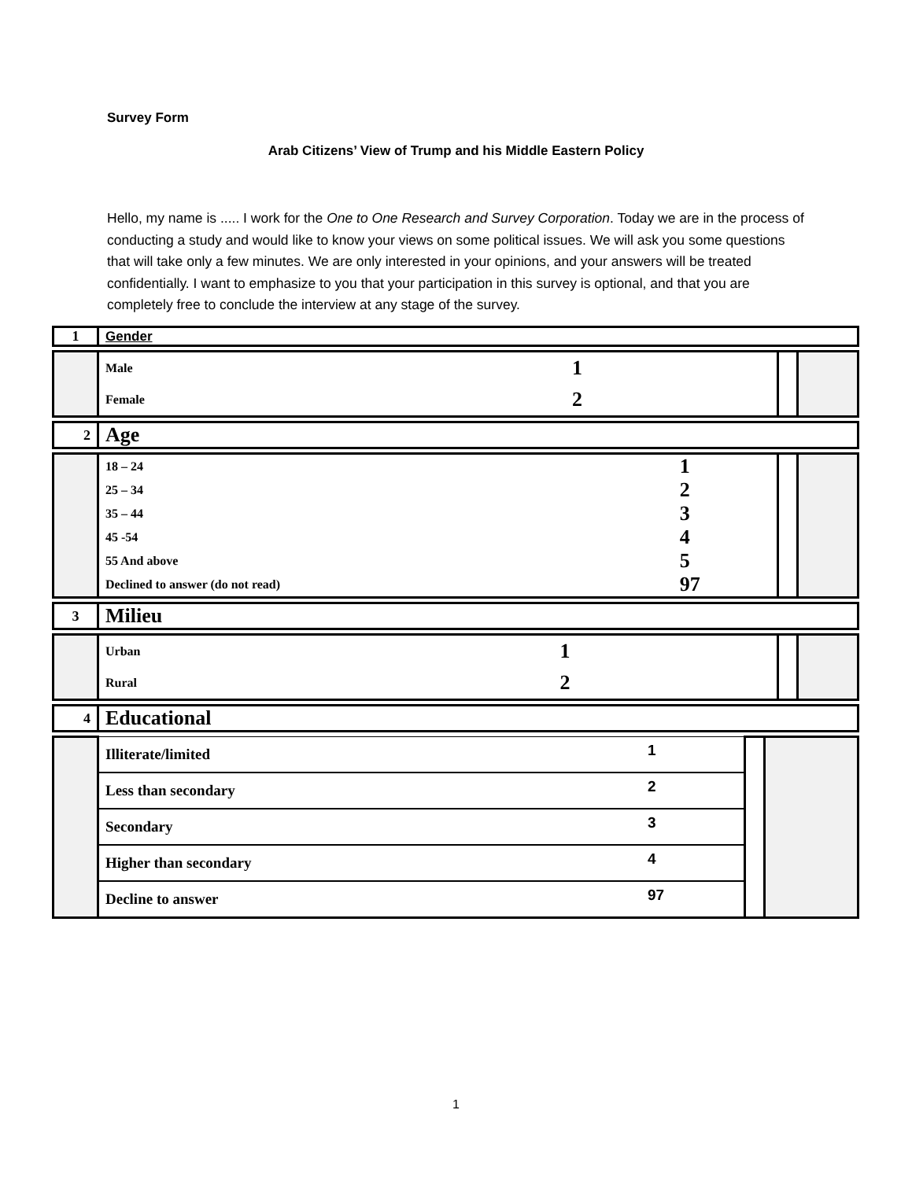Survey Form
Arab Citizens’ View of Trump and his Middle Eastern Policy
Hello, my name is ..... I work for the One to One Research and Survey Corporation. Today we are in the process of conducting a study and would like to know your views on some political issues. We will ask you some questions that will take only a few minutes. We are only interested in your opinions, and your answers will be treated confidentially. I want to emphasize to you that your participation in this survey is optional, and that you are completely free to conclude the interview at any stage of the survey.
| 1 | Gender |
| | Male | 1 | | |
| | Female | 2 | | |
| 2 | Age |
| | 18 – 24 | 1 | | |
| | 25 – 34 | 2 | | |
| | 35 – 44 | 3 | | |
| | 45 -54 | 4 | | |
| | 55 And above | 5 | | |
| | Declined to answer (do not read) | 97 | | |
| 3 | Milieu |
| | Urban | 1 | | |
| | Rural | 2 | | |
| 4 | Educational |
| | Illiterate/limited | 1 | | |
| | Less than secondary | 2 | | |
| | Secondary | 3 | | |
| | Higher than secondary | 4 | | |
| | Decline to answer | 97 | | |
1